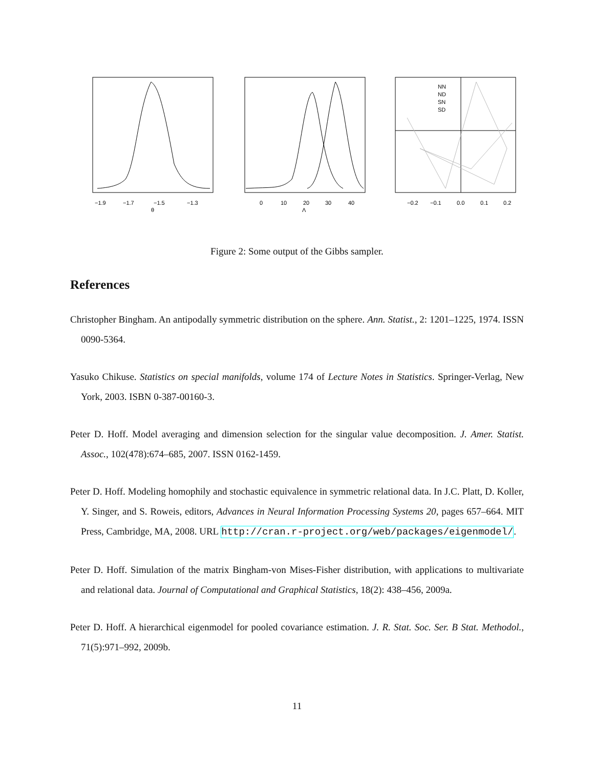−1.9
−1.7
−1.5
−1.3
θ
0
10
20
30
40
Λ
NN
ND
SN
SD
−0.2
−0.1
0.0
0.1
0.2
Figure 2: Some output of the Gibbs sampler.
References
Christopher Bingham. An antipodally symmetric distribution on the sphere. Ann. Statist., 2: 1201–1225, 1974. ISSN 0090-5364.
Yasuko Chikuse. Statistics on special manifolds, volume 174 of Lecture Notes in Statistics. Springer-Verlag, New York, 2003. ISBN 0-387-00160-3.
Peter D. Hoff. Model averaging and dimension selection for the singular value decomposition. J. Amer. Statist. Assoc., 102(478):674–685, 2007. ISSN 0162-1459.
Peter D. Hoff. Modeling homophily and stochastic equivalence in symmetric relational data. In J.C. Platt, D. Koller, Y. Singer, and S. Roweis, editors, Advances in Neural Information Processing Systems 20, pages 657–664. MIT Press, Cambridge, MA, 2008. URL http://cran.r-project.org/web/packages/eigenmodel/.
Peter D. Hoff. Simulation of the matrix Bingham-von Mises-Fisher distribution, with applications to multivariate and relational data. Journal of Computational and Graphical Statistics, 18(2): 438–456, 2009a.
Peter D. Hoff. A hierarchical eigenmodel for pooled covariance estimation. J. R. Stat. Soc. Ser. B Stat. Methodol., 71(5):971–992, 2009b.
11